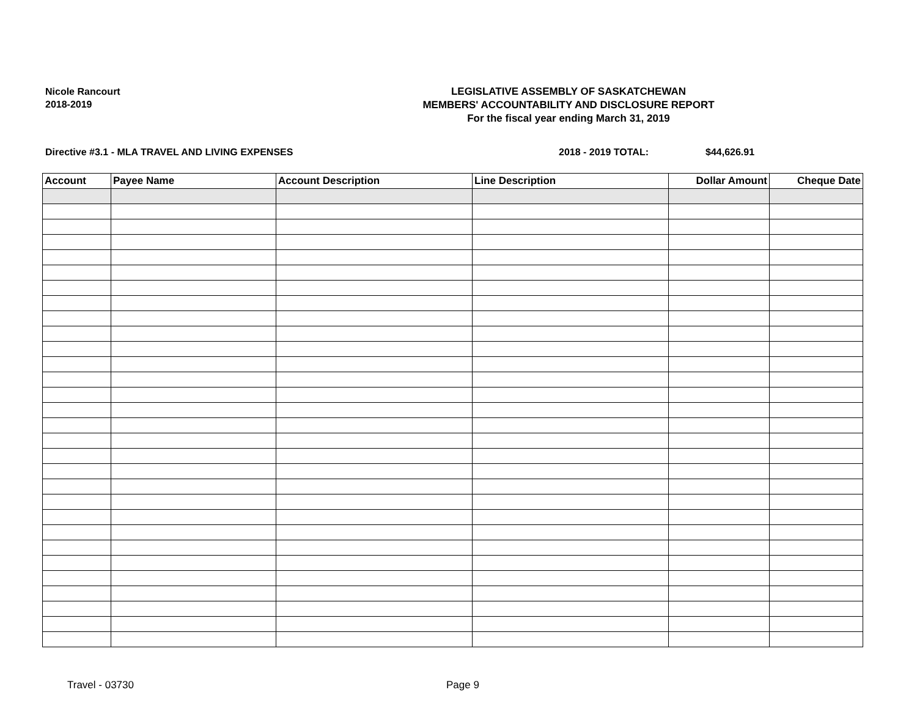Nicole Rancourt
2018-2019
LEGISLATIVE ASSEMBLY OF SASKATCHEWAN
MEMBERS' ACCOUNTABILITY AND DISCLOSURE REPORT
For the fiscal year ending March 31, 2019
Directive #3.1 - MLA TRAVEL AND LIVING EXPENSES 2018 - 2019 TOTAL: $44,626.91
| Account | Payee Name | Account Description | Line Description | Dollar Amount | Cheque Date |
| --- | --- | --- | --- | --- | --- |
Travel - 03730 Page 9